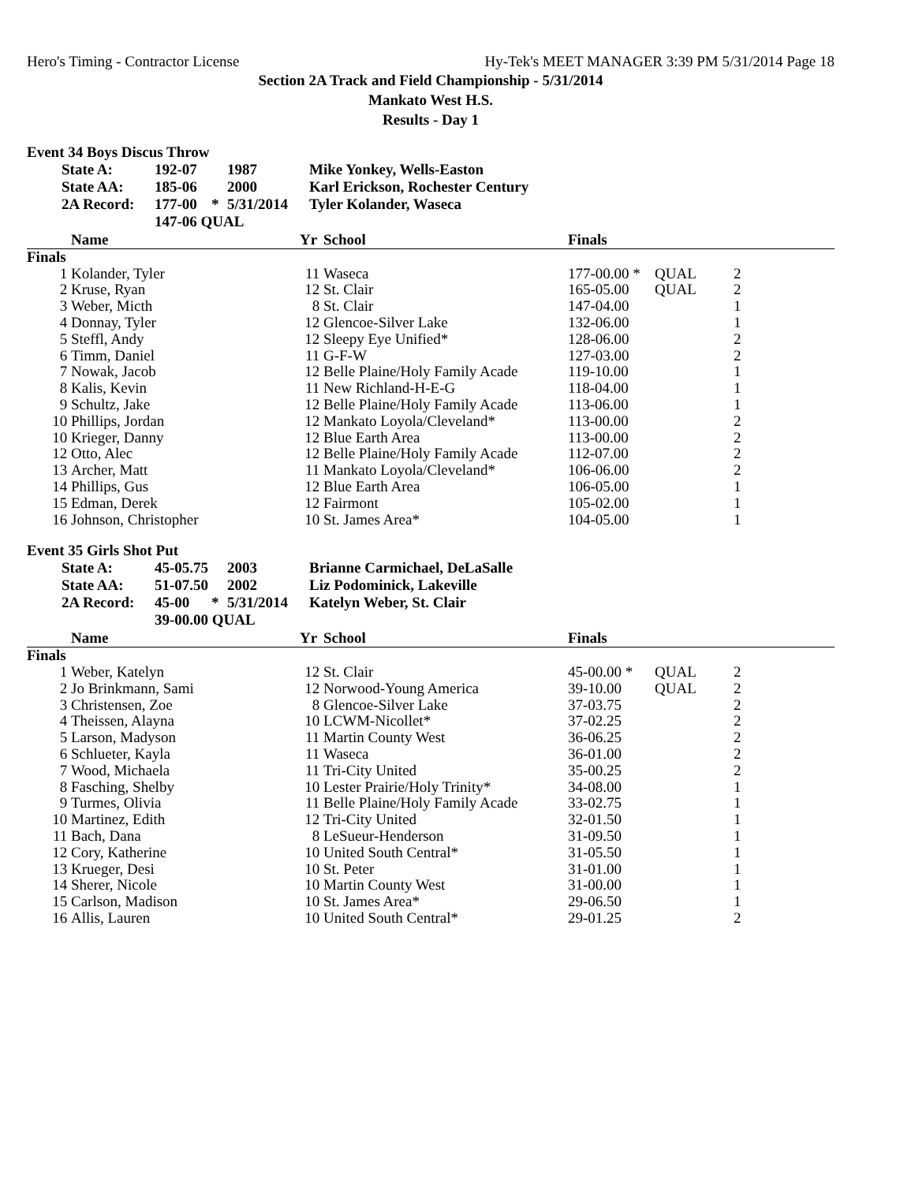Hero's Timing - Contractor License Hy-Tek's MEET MANAGER 3:39 PM 5/31/2014 Page 18
Section 2A Track and Field Championship - 5/31/2014
Mankato West H.S.
Results - Day 1
Event 34 Boys Discus Throw
| State A: | 192-07 | | 1987 | Mike Yonkey, Wells-Easton |
| State AA: | 185-06 | | 2000 | Karl Erickson, Rochester Century |
| 2A Record: | 177-00 | * | 5/31/2014 | Tyler Kolander, Waseca |
| | 147-06 QUAL | | | |
| | Name | Yr | School | Finals | | |
| --- | --- | --- | --- | --- | --- | --- |
| Finals | | | | | | |
| 1 | Kolander, Tyler | 11 | Waseca | 177-00.00 * | QUAL | 2 |
| 2 | Kruse, Ryan | 12 | St. Clair | 165-05.00 | QUAL | 2 |
| 3 | Weber, Micth | 8 | St. Clair | 147-04.00 | | 1 |
| 4 | Donnay, Tyler | 12 | Glencoe-Silver Lake | 132-06.00 | | 1 |
| 5 | Steffl, Andy | 12 | Sleepy Eye Unified* | 128-06.00 | | 2 |
| 6 | Timm, Daniel | 11 | G-F-W | 127-03.00 | | 2 |
| 7 | Nowak, Jacob | 12 | Belle Plaine/Holy Family Acade | 119-10.00 | | 1 |
| 8 | Kalis, Kevin | 11 | New Richland-H-E-G | 118-04.00 | | 1 |
| 9 | Schultz, Jake | 12 | Belle Plaine/Holy Family Acade | 113-06.00 | | 1 |
| 10 | Phillips, Jordan | 12 | Mankato Loyola/Cleveland* | 113-00.00 | | 2 |
| 10 | Krieger, Danny | 12 | Blue Earth Area | 113-00.00 | | 2 |
| 12 | Otto, Alec | 12 | Belle Plaine/Holy Family Acade | 112-07.00 | | 2 |
| 13 | Archer, Matt | 11 | Mankato Loyola/Cleveland* | 106-06.00 | | 2 |
| 14 | Phillips, Gus | 12 | Blue Earth Area | 106-05.00 | | 1 |
| 15 | Edman, Derek | 12 | Fairmont | 105-02.00 | | 1 |
| 16 | Johnson, Christopher | 10 | St. James Area* | 104-05.00 | | 1 |
Event 35 Girls Shot Put
| State A: | 45-05.75 | | 2003 | Brianne Carmichael, DeLaSalle |
| State AA: | 51-07.50 | | 2002 | Liz Podominick, Lakeville |
| 2A Record: | 45-00 | * | 5/31/2014 | Katelyn Weber, St. Clair |
| | 39-00.00 QUAL | | | |
| | Name | Yr | School | Finals | | |
| --- | --- | --- | --- | --- | --- | --- |
| Finals | | | | | | |
| 1 | Weber, Katelyn | 12 | St. Clair | 45-00.00 * | QUAL | 2 |
| 2 | Jo Brinkmann, Sami | 12 | Norwood-Young America | 39-10.00 | QUAL | 2 |
| 3 | Christensen, Zoe | 8 | Glencoe-Silver Lake | 37-03.75 | | 2 |
| 4 | Theissen, Alayna | 10 | LCWM-Nicollet* | 37-02.25 | | 2 |
| 5 | Larson, Madyson | 11 | Martin County West | 36-06.25 | | 2 |
| 6 | Schlueter, Kayla | 11 | Waseca | 36-01.00 | | 2 |
| 7 | Wood, Michaela | 11 | Tri-City United | 35-00.25 | | 2 |
| 8 | Fasching, Shelby | 10 | Lester Prairie/Holy Trinity* | 34-08.00 | | 1 |
| 9 | Turmes, Olivia | 11 | Belle Plaine/Holy Family Acade | 33-02.75 | | 1 |
| 10 | Martinez, Edith | 12 | Tri-City United | 32-01.50 | | 1 |
| 11 | Bach, Dana | 8 | LeSueur-Henderson | 31-09.50 | | 1 |
| 12 | Cory, Katherine | 10 | United South Central* | 31-05.50 | | 1 |
| 13 | Krueger, Desi | 10 | St. Peter | 31-01.00 | | 1 |
| 14 | Sherer, Nicole | 10 | Martin County West | 31-00.00 | | 1 |
| 15 | Carlson, Madison | 10 | St. James Area* | 29-06.50 | | 1 |
| 16 | Allis, Lauren | 10 | United South Central* | 29-01.25 | | 2 |